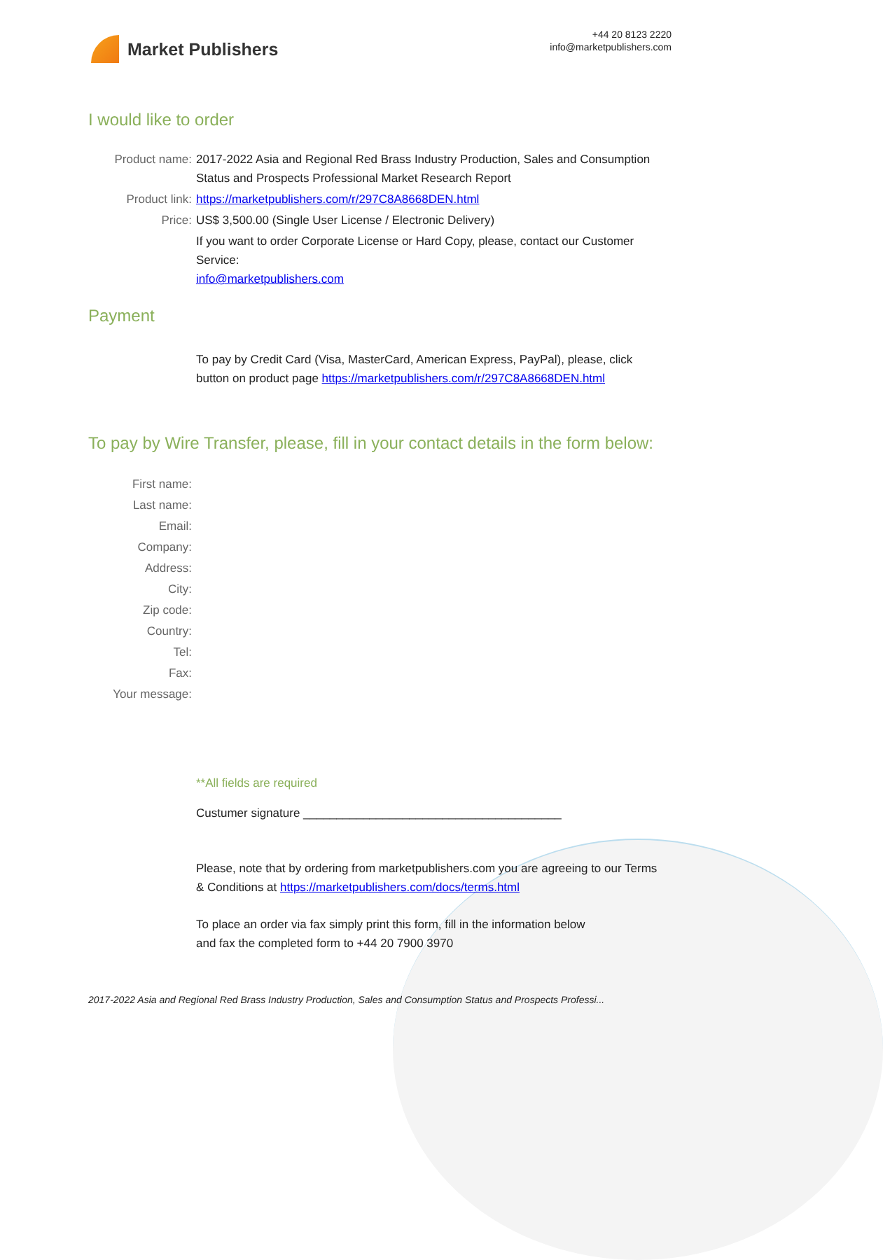Market Publishers
+44 20 8123 2220
info@marketpublishers.com
I would like to order
Product name: 2017-2022 Asia and Regional Red Brass Industry Production, Sales and Consumption Status and Prospects Professional Market Research Report
Product link: https://marketpublishers.com/r/297C8A8668DEN.html
Price: US$ 3,500.00 (Single User License / Electronic Delivery)
If you want to order Corporate License or Hard Copy, please, contact our Customer Service:
info@marketpublishers.com
Payment
To pay by Credit Card (Visa, MasterCard, American Express, PayPal), please, click button on product page https://marketpublishers.com/r/297C8A8668DEN.html
To pay by Wire Transfer, please, fill in your contact details in the form below:
First name:
Last name:
Email:
Company:
Address:
City:
Zip code:
Country:
Tel:
Fax:
Your message:
**All fields are required
Custumer signature _______________________________________
Please, note that by ordering from marketpublishers.com you are agreeing to our Terms & Conditions at https://marketpublishers.com/docs/terms.html
To place an order via fax simply print this form, fill in the information below
and fax the completed form to +44 20 7900 3970
2017-2022 Asia and Regional Red Brass Industry Production, Sales and Consumption Status and Prospects Professi...